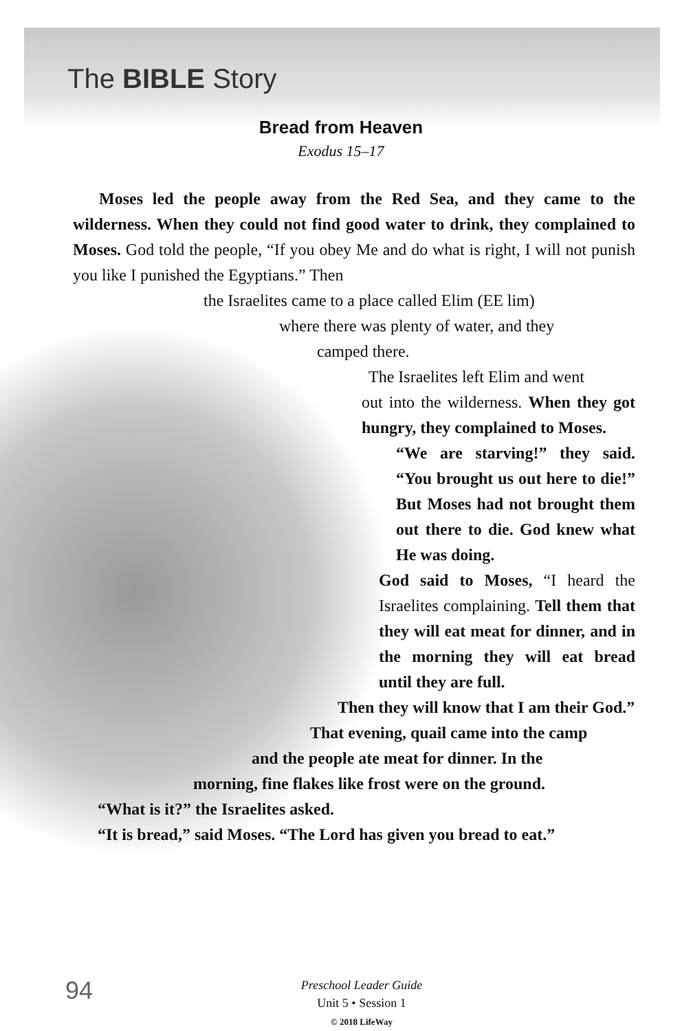The BIBLE Story
Bread from Heaven
Exodus 15–17
Moses led the people away from the Red Sea, and they came to the wilderness. When they could not find good water to drink, they complained to Moses. God told the people, “If you obey Me and do what is right, I will not punish you like I punished the Egyptians.” Then
the Israelites came to a place called Elim (EE lim)
where there was plenty of water, and they
camped there.
The Israelites left Elim and went
out into the wilderness. When they got hungry, they complained to Moses.
“We are starving!” they said. “You brought us out here to die!” But Moses had not brought them out there to die. God knew what He was doing.
God said to Moses, “I heard the Israelites complaining. Tell them that they will eat meat for dinner, and in the morning they will eat bread until they are full.
Then they will know that I am their God.”
That evening, quail came into the camp
and the people ate meat for dinner. In the
morning, fine flakes like frost were on the ground.
“What is it?” the Israelites asked.
“It is bread,” said Moses. “The Lord has given you bread to eat.”
94
Preschool Leader Guide
Unit 5 • Session 1
© 2018 LifeWay